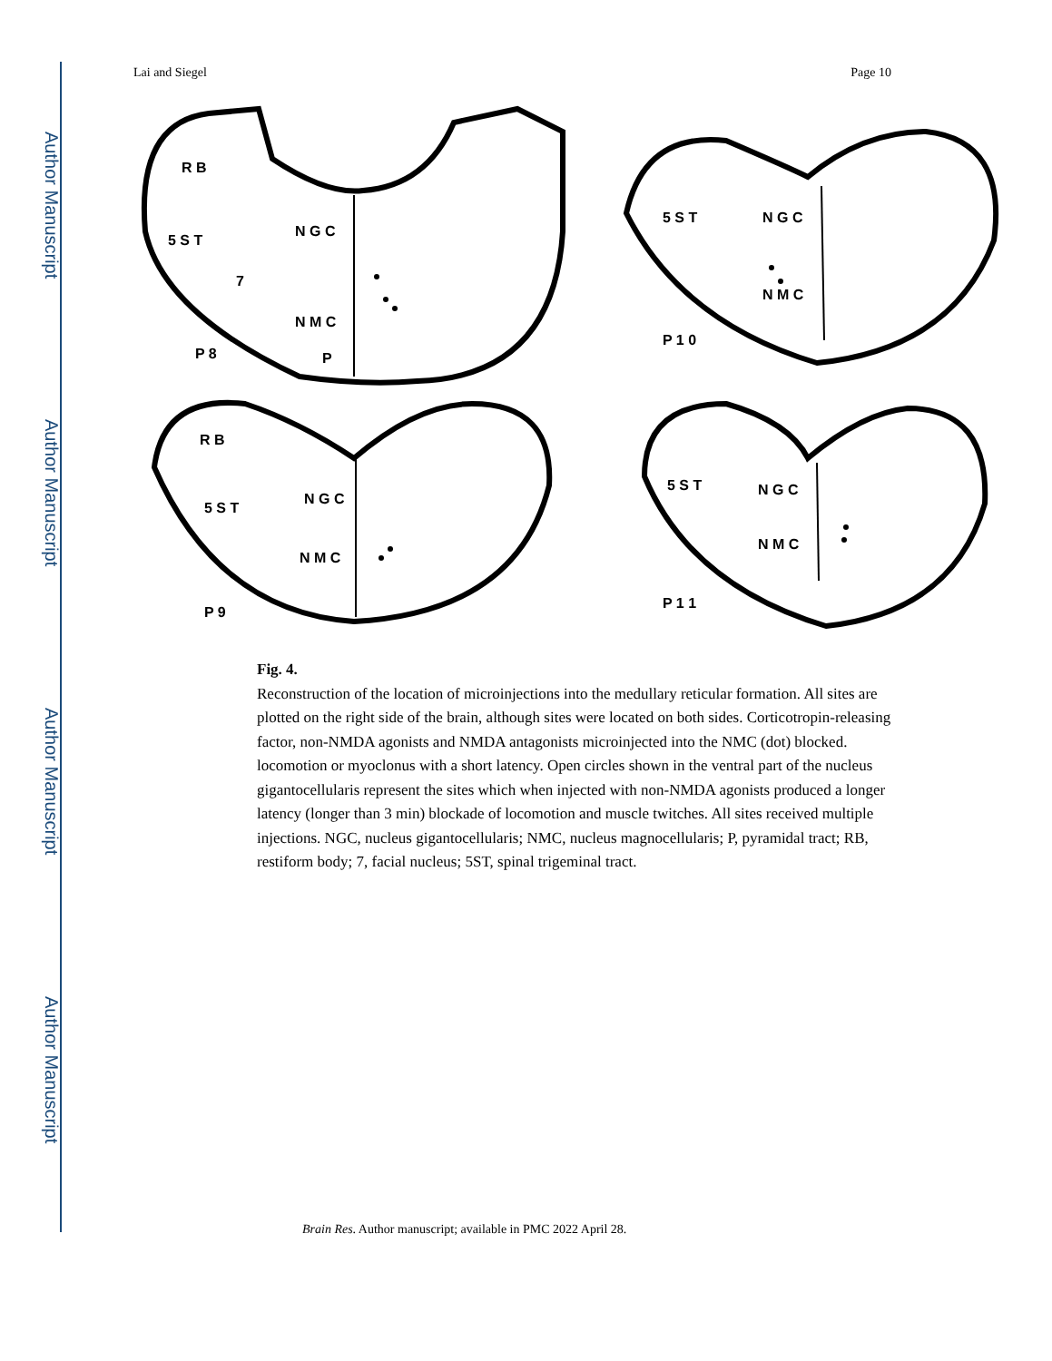Author Manuscript
Author Manuscript
Author Manuscript
Author Manuscript
Lai and Siegel Page 10
R B
5 S T
7
N G C
N M C
P
P 8
5 S T
N G C
N M C
P 1 0
R B
5 S T
N G C
N M C
P 9
5 S T
N G C
N M C
P 1 1
Fig. 4.
Reconstruction of the location of microinjections into the medullary reticular formation. All sites are plotted on the right side of the brain, although sites were located on both sides. Corticotropin-releasing factor, non-NMDA agonists and NMDA antagonists microinjected into the NMC (dot) blocked. locomotion or myoclonus with a short latency. Open circles shown in the ventral part of the nucleus gigantocellularis represent the sites which when injected with non-NMDA agonists produced a longer latency (longer than 3 min) blockade of locomotion and muscle twitches. All sites received multiple injections. NGC, nucleus gigantocellularis; NMC, nucleus magnocellularis; P, pyramidal tract; RB, restiform body; 7, facial nucleus; 5ST, spinal trigeminal tract.
Brain Res. Author manuscript; available in PMC 2022 April 28.